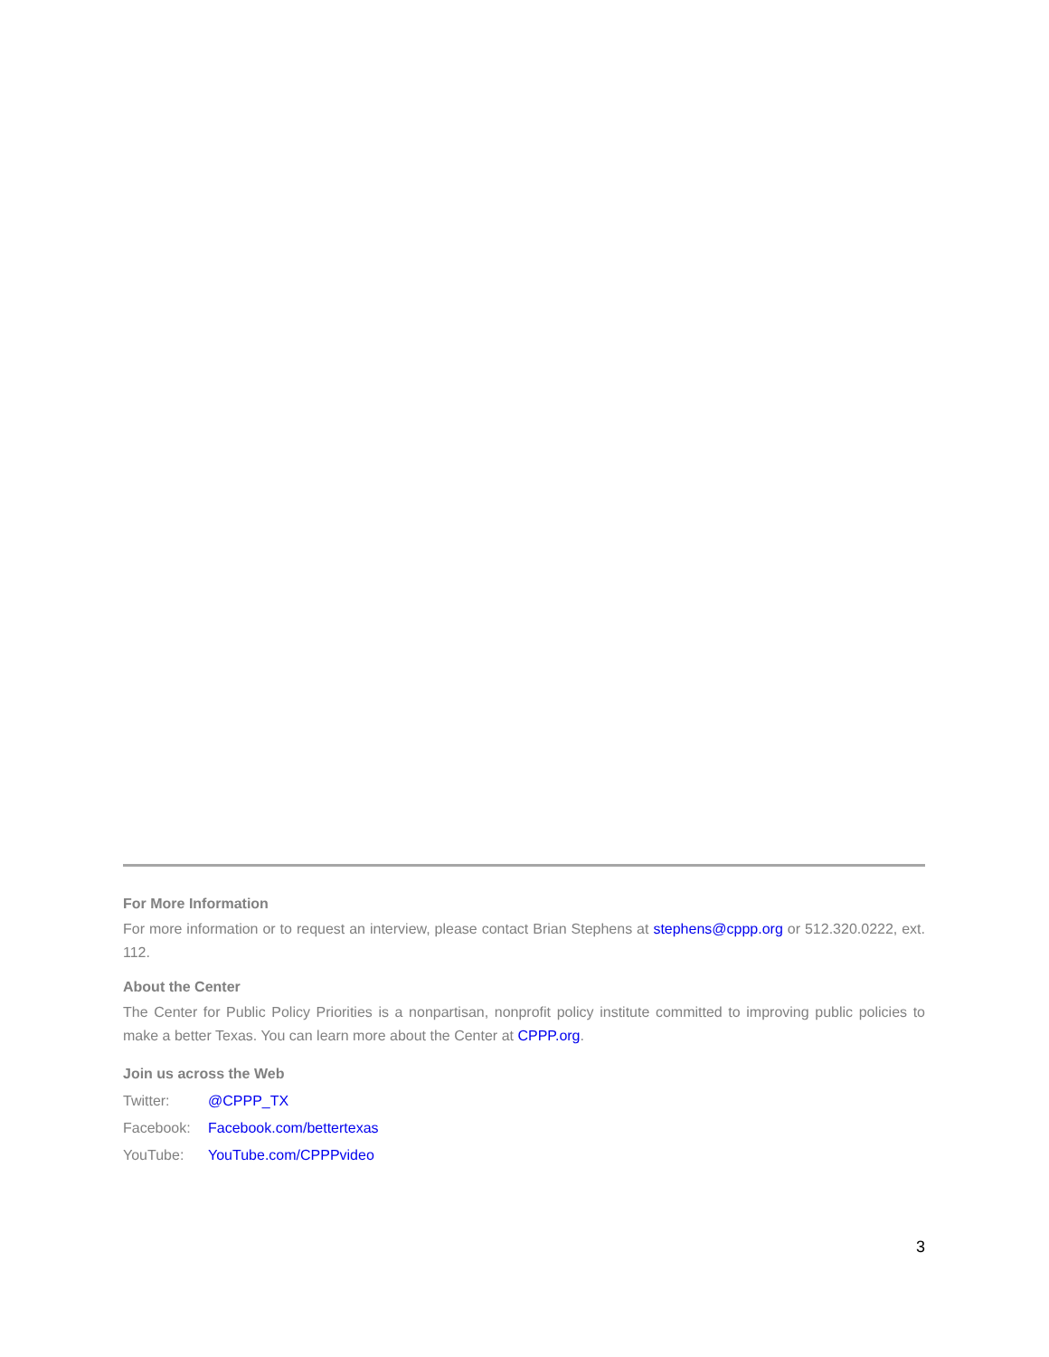For More Information
For more information or to request an interview, please contact Brian Stephens at stephens@cppp.org or 512.320.0222, ext. 112.
About the Center
The Center for Public Policy Priorities is a nonpartisan, nonprofit policy institute committed to improving public policies to make a better Texas. You can learn more about the Center at CPPP.org.
Join us across the Web
Twitter: @CPPP_TX
Facebook: Facebook.com/bettertexas
YouTube: YouTube.com/CPPPvideo
3